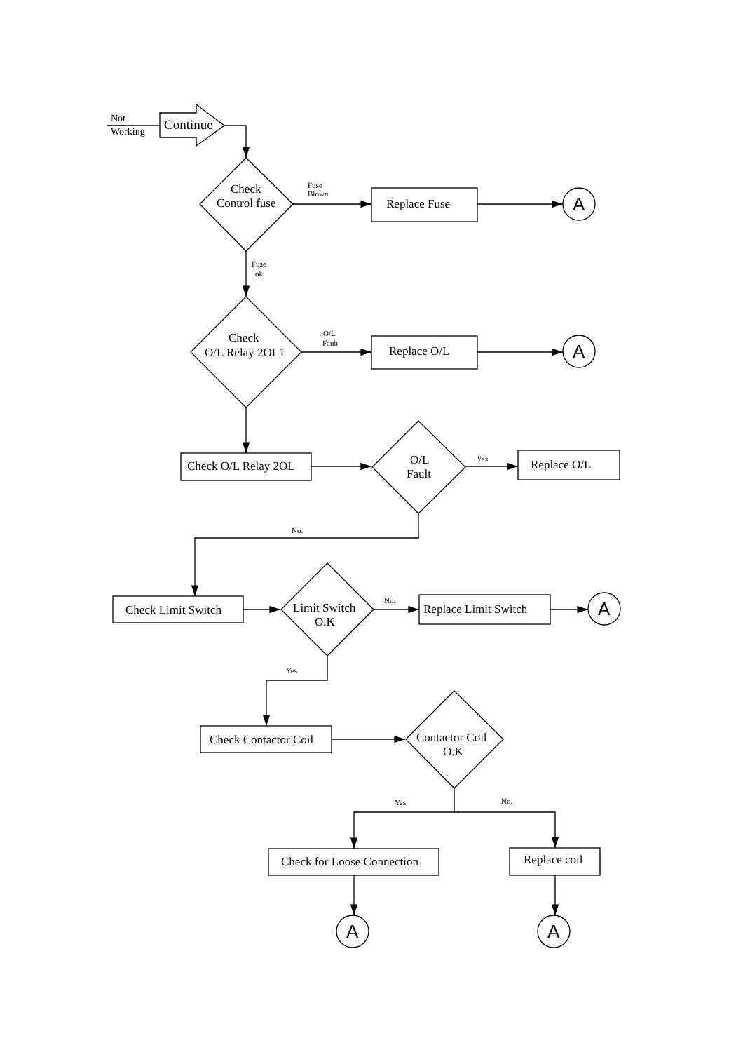Not
Working
Continue
Check
Control fuse
Fuse
Blown
Replace Fuse
A
Fuse
ok
Check
O/L Relay 2OL1
O/L
Fauh
Replace O/L
A
Check O/L Relay 2OL
O/L
Fault
Yes
Replace O/L
No.
Check Limit Switch
Limit Switch
O.K
No.
Replace Limit Switch
A
Yes
Check Contactor Coil
Contactor Coil
O.K
Yes
No.
Check for Loose Connection
Replace coil
A
A